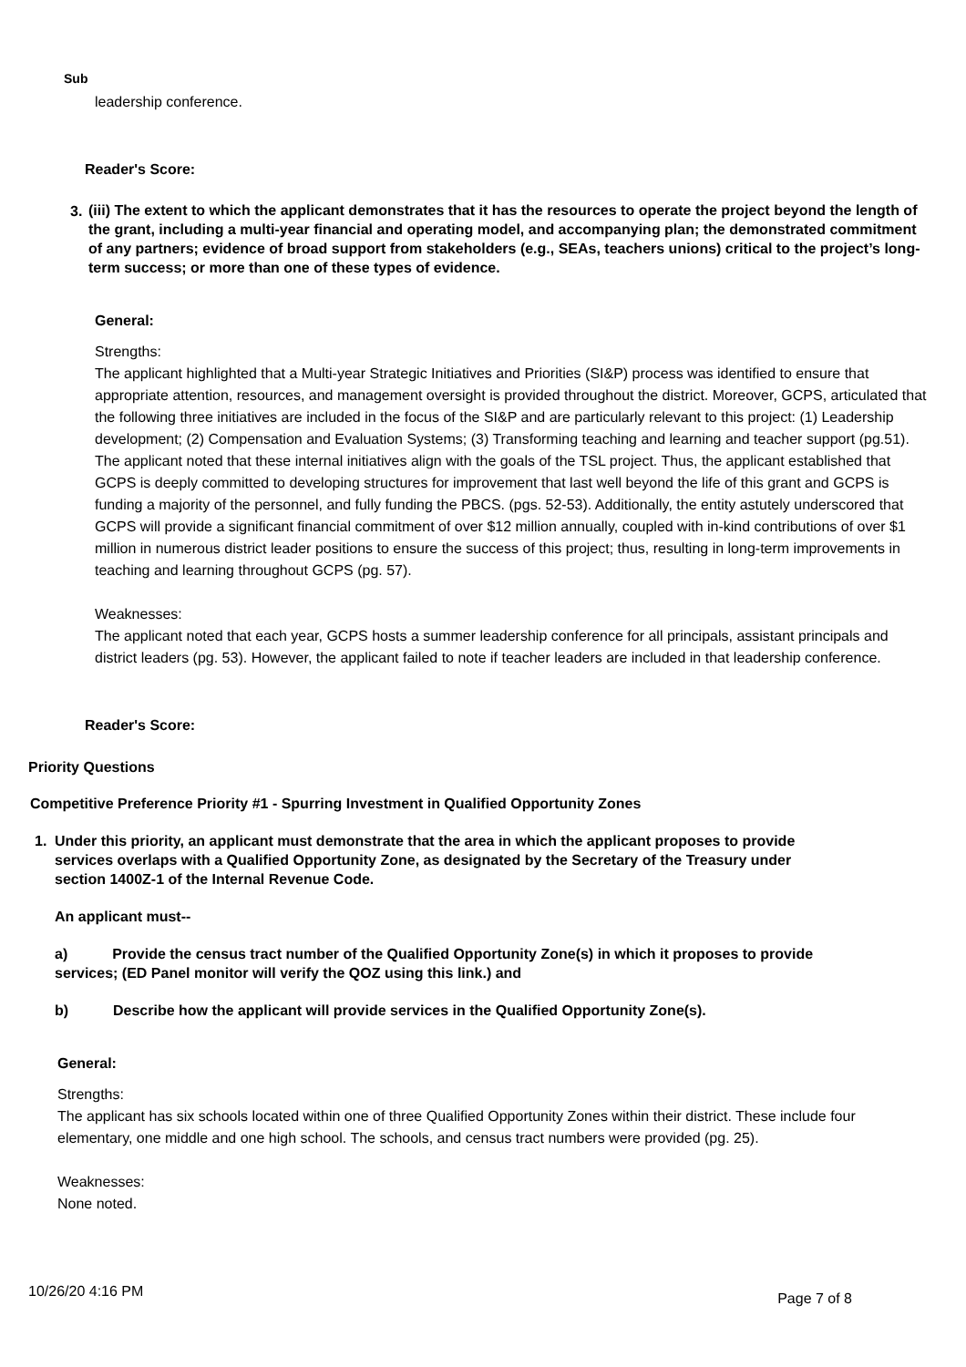Sub
leadership conference.
Reader's Score:
3.
(iii) The extent to which the applicant demonstrates that it has the resources to operate the project beyond the length of the grant, including a multi-year financial and operating model, and accompanying plan; the demonstrated commitment of any partners; evidence of broad support from stakeholders (e.g., SEAs, teachers unions) critical to the project’s long-term success; or more than one of these types of evidence.
General:
Strengths:
The applicant highlighted that a Multi-year Strategic Initiatives and Priorities (SI&P) process was identified to ensure that appropriate attention, resources, and management oversight is provided throughout the district. Moreover, GCPS, articulated that the following three initiatives are included in the focus of the SI&P and are particularly relevant to this project: (1) Leadership development; (2) Compensation and Evaluation Systems; (3) Transforming teaching and learning and teacher support (pg.51). The applicant noted that these internal initiatives align with the goals of the TSL project. Thus, the applicant established that GCPS is deeply committed to developing structures for improvement that last well beyond the life of this grant and GCPS is funding a majority of the personnel, and fully funding the PBCS. (pgs. 52-53). Additionally, the entity astutely underscored that GCPS will provide a significant financial commitment of over $12 million annually, coupled with in-kind contributions of over $1 million in numerous district leader positions to ensure the success of this project; thus, resulting in long-term improvements in teaching and learning throughout GCPS (pg. 57).
Weaknesses:
The applicant noted that each year, GCPS hosts a summer leadership conference for all principals, assistant principals and district leaders (pg. 53). However, the applicant failed to note if teacher leaders are included in that leadership conference.
Reader's Score:
Priority Questions
Competitive Preference Priority #1 - Spurring Investment in Qualified Opportunity Zones
1. Under this priority, an applicant must demonstrate that the area in which the applicant proposes to provide services overlaps with a Qualified Opportunity Zone, as designated by the Secretary of the Treasury under section 1400Z-1 of the Internal Revenue Code.
An applicant must--
a) Provide the census tract number of the Qualified Opportunity Zone(s) in which it proposes to provide services; (ED Panel monitor will verify the QOZ using this link.) and
b) Describe how the applicant will provide services in the Qualified Opportunity Zone(s).
General:
Strengths:
The applicant has six schools located within one of three Qualified Opportunity Zones within their district. These include four elementary, one middle and one high school. The schools, and census tract numbers were provided (pg. 25).
Weaknesses:
None noted.
10/26/20 4:16 PM Page 7 of 8